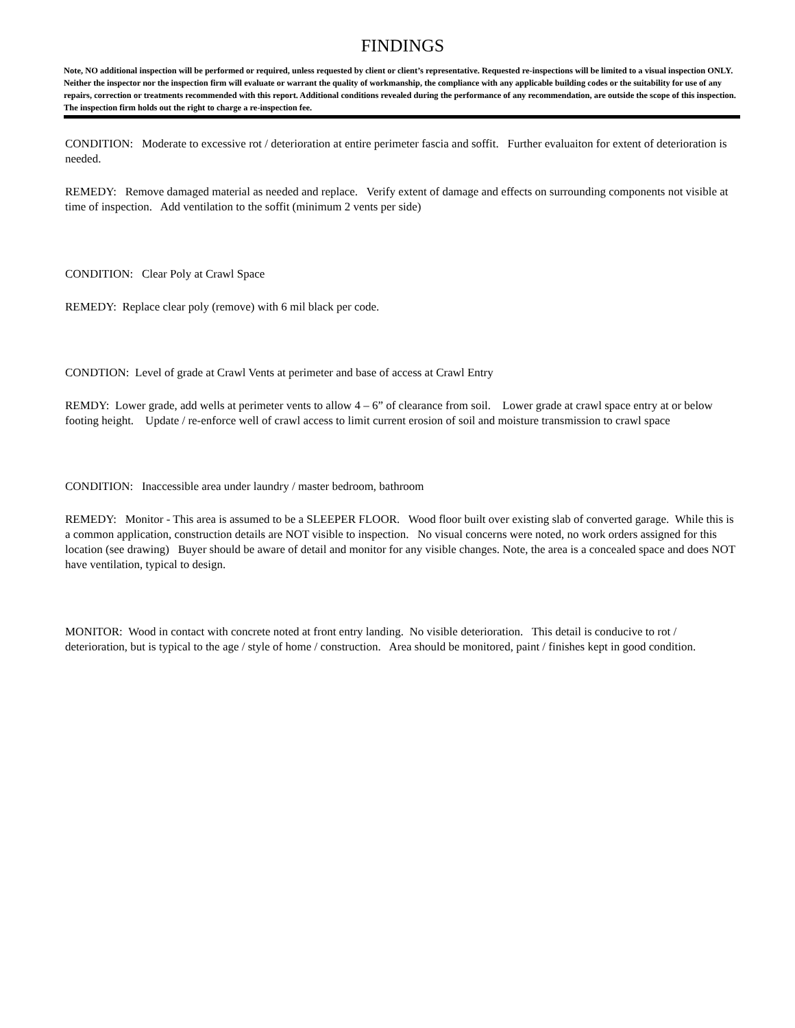FINDINGS
Note, NO additional inspection will be performed or required, unless requested by client or client’s representative. Requested re-inspections will be limited to a visual inspection ONLY. Neither the inspector nor the inspection firm will evaluate or warrant the quality of workmanship, the compliance with any applicable building codes or the suitability for use of any repairs, correction or treatments recommended with this report. Additional conditions revealed during the performance of any recommendation, are outside the scope of this inspection. The inspection firm holds out the right to charge a re-inspection fee.
CONDITION: Moderate to excessive rot / deterioration at entire perimeter fascia and soffit. Further evaluaiton for extent of deterioration is needed.
REMEDY: Remove damaged material as needed and replace. Verify extent of damage and effects on surrounding components not visible at time of inspection. Add ventilation to the soffit (minimum 2 vents per side)
CONDITION: Clear Poly at Crawl Space
REMEDY: Replace clear poly (remove) with 6 mil black per code.
CONDTION: Level of grade at Crawl Vents at perimeter and base of access at Crawl Entry
REMDY: Lower grade, add wells at perimeter vents to allow 4 – 6” of clearance from soil. Lower grade at crawl space entry at or below footing height. Update / re-enforce well of crawl access to limit current erosion of soil and moisture transmission to crawl space
CONDITION: Inaccessible area under laundry / master bedroom, bathroom
REMEDY: Monitor - This area is assumed to be a SLEEPER FLOOR. Wood floor built over existing slab of converted garage. While this is a common application, construction details are NOT visible to inspection. No visual concerns were noted, no work orders assigned for this location (see drawing) Buyer should be aware of detail and monitor for any visible changes. Note, the area is a concealed space and does NOT have ventilation, typical to design.
MONITOR: Wood in contact with concrete noted at front entry landing. No visible deterioration. This detail is conducive to rot / deterioration, but is typical to the age / style of home / construction. Area should be monitored, paint / finishes kept in good condition.